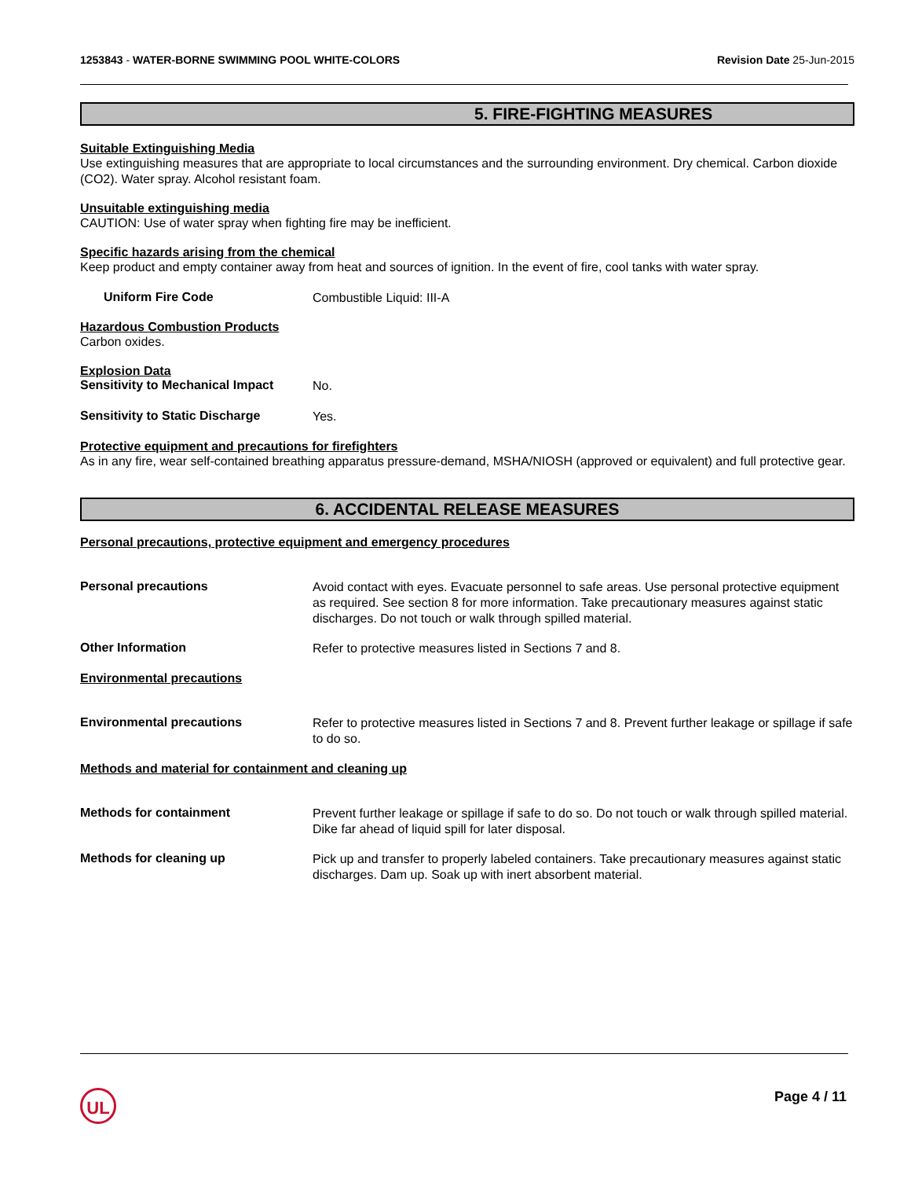1253843 - WATER-BORNE SWIMMING POOL WHITE-COLORS
Revision Date 25-Jun-2015
5. FIRE-FIGHTING MEASURES
Suitable Extinguishing Media
Use extinguishing measures that are appropriate to local circumstances and the surrounding environment. Dry chemical. Carbon dioxide (CO2). Water spray. Alcohol resistant foam.
Unsuitable extinguishing media
CAUTION: Use of water spray when fighting fire may be inefficient.
Specific hazards arising from the chemical
Keep product and empty container away from heat and sources of ignition. In the event of fire, cool tanks with water spray.
Uniform Fire Code
Combustible Liquid: III-A
Hazardous Combustion Products
Carbon oxides.
Explosion Data
Sensitivity to Mechanical Impact
No.
Sensitivity to Static Discharge
Yes.
Protective equipment and precautions for firefighters
As in any fire, wear self-contained breathing apparatus pressure-demand, MSHA/NIOSH (approved or equivalent) and full protective gear.
6. ACCIDENTAL RELEASE MEASURES
Personal precautions, protective equipment and emergency procedures
Personal precautions
Avoid contact with eyes. Evacuate personnel to safe areas. Use personal protective equipment as required. See section 8 for more information. Take precautionary measures against static discharges. Do not touch or walk through spilled material.
Other Information
Refer to protective measures listed in Sections 7 and 8.
Environmental precautions
Environmental precautions
Refer to protective measures listed in Sections 7 and 8. Prevent further leakage or spillage if safe to do so.
Methods and material for containment and cleaning up
Methods for containment
Prevent further leakage or spillage if safe to do so. Do not touch or walk through spilled material. Dike far ahead of liquid spill for later disposal.
Methods for cleaning up
Pick up and transfer to properly labeled containers. Take precautionary measures against static discharges. Dam up. Soak up with inert absorbent material.
UL Page 4 / 11